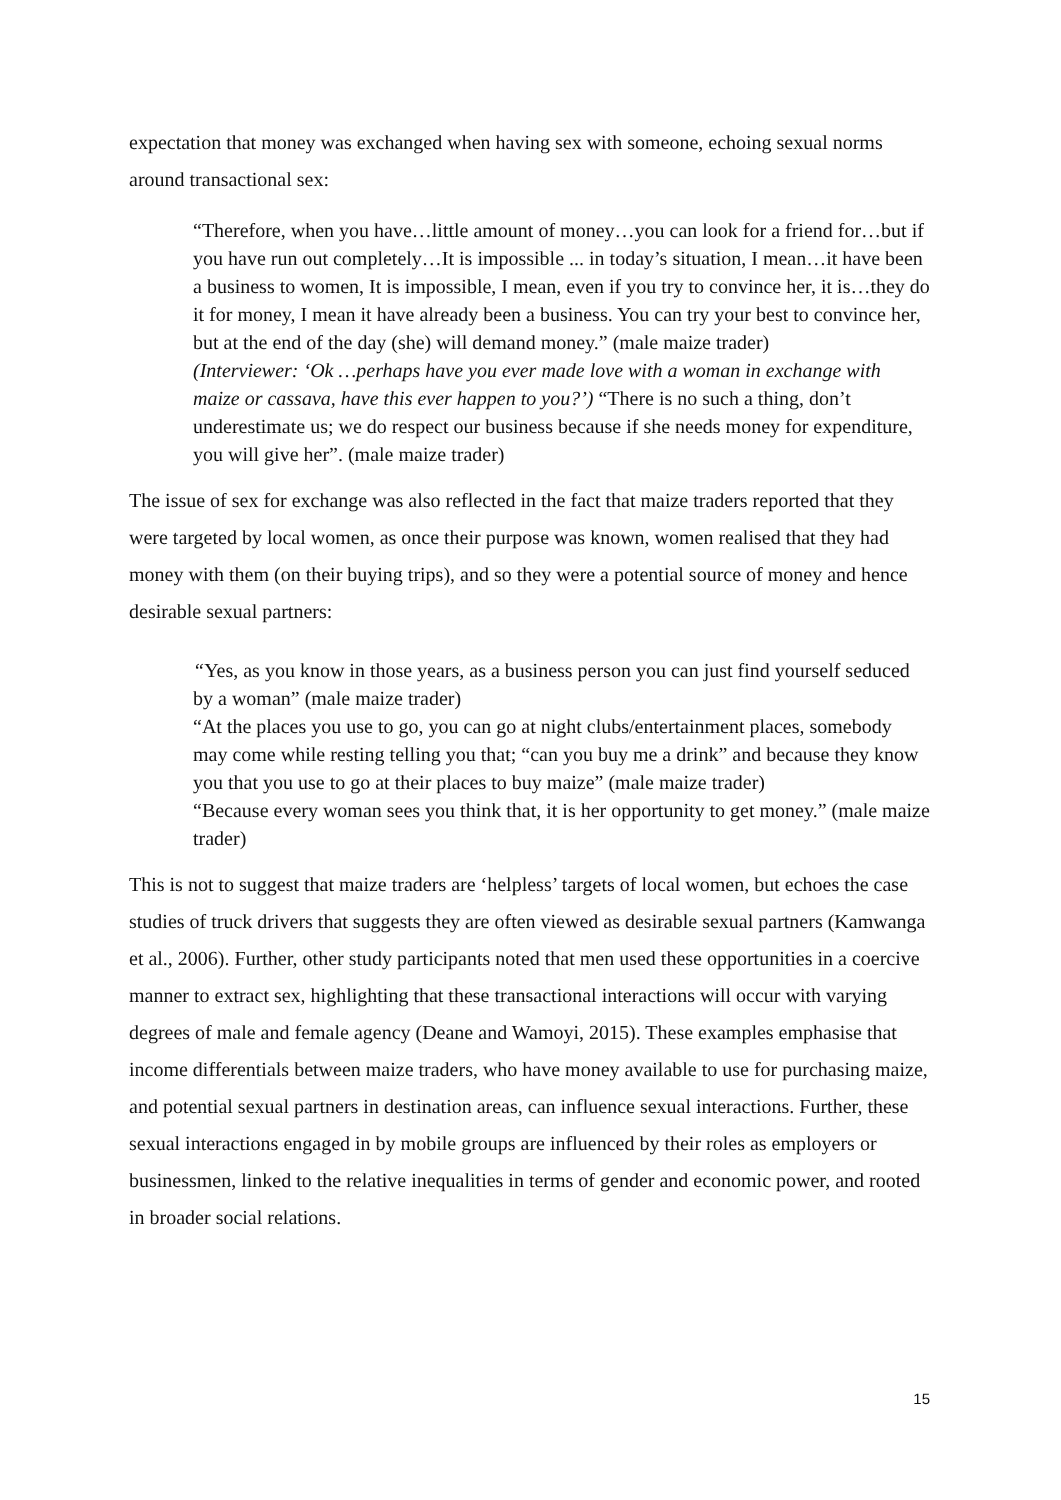expectation that money was exchanged when having sex with someone, echoing sexual norms around transactional sex:
“Therefore, when you have…little amount of money…you can look for a friend for…but if you have run out completely…It is impossible ... in today’s situation, I mean…it have been a business to women, It is impossible, I mean, even if you try to convince her, it is…they do it for money, I mean it have already been a business. You can try your best to convince her, but at the end of the day (she) will demand money.” (male maize trader)
(Interviewer: ‘Ok …perhaps have you ever made love with a woman in exchange with maize or cassava, have this ever happen to you?’) “There is no such a thing, don’t underestimate us; we do respect our business because if she needs money for expenditure, you will give her”. (male maize trader)
The issue of sex for exchange was also reflected in the fact that maize traders reported that they were targeted by local women, as once their purpose was known, women realised that they had money with them (on their buying trips), and so they were a potential source of money and hence desirable sexual partners:
“Yes, as you know in those years, as a business person you can just find yourself seduced by a woman” (male maize trader)
“At the places you use to go, you can go at night clubs/entertainment places, somebody may come while resting telling you that; “can you buy me a drink” and because they know you that you use to go at their places to buy maize” (male maize trader)
“Because every woman sees you think that, it is her opportunity to get money.” (male maize trader)
This is not to suggest that maize traders are ‘helpless’ targets of local women, but echoes the case studies of truck drivers that suggests they are often viewed as desirable sexual partners (Kamwanga et al., 2006). Further, other study participants noted that men used these opportunities in a coercive manner to extract sex, highlighting that these transactional interactions will occur with varying degrees of male and female agency (Deane and Wamoyi, 2015). These examples emphasise that income differentials between maize traders, who have money available to use for purchasing maize, and potential sexual partners in destination areas, can influence sexual interactions. Further, these sexual interactions engaged in by mobile groups are influenced by their roles as employers or businessmen, linked to the relative inequalities in terms of gender and economic power, and rooted in broader social relations.
15